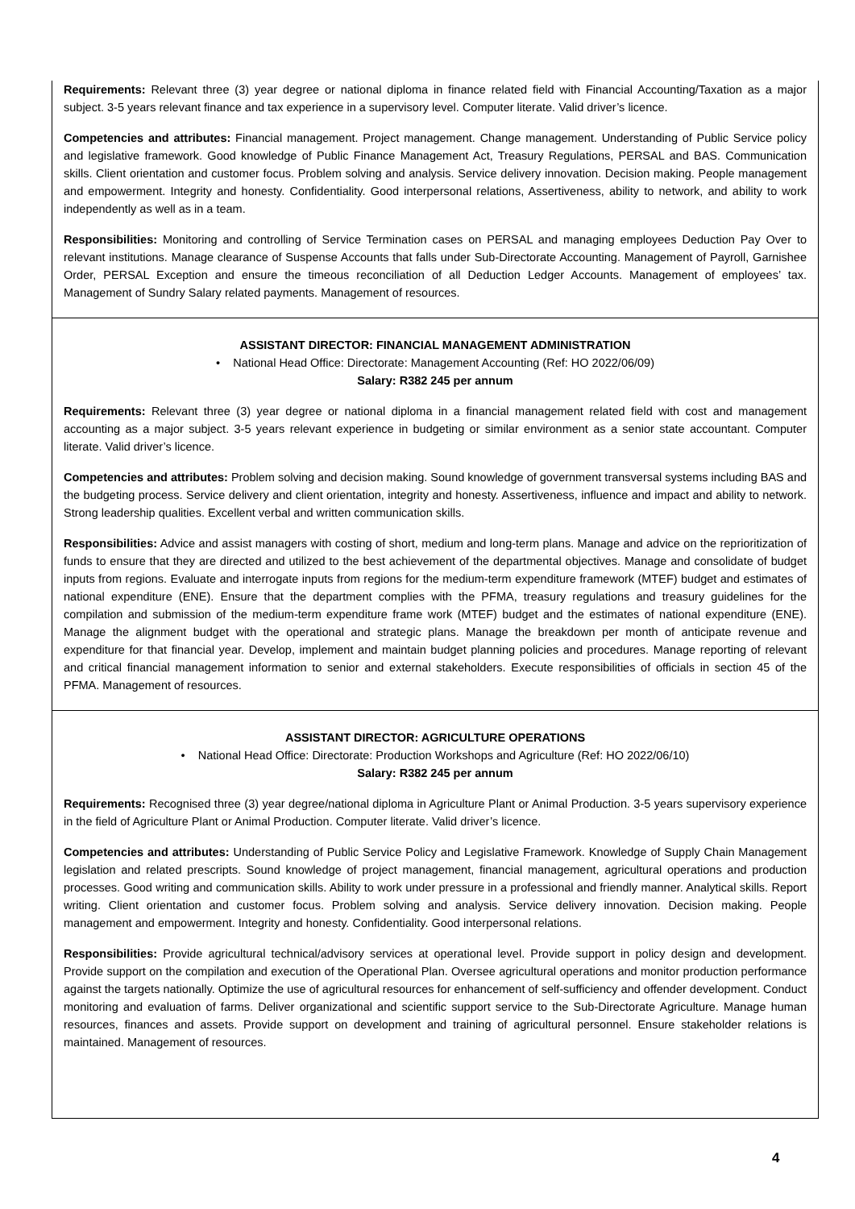Requirements: Relevant three (3) year degree or national diploma in finance related field with Financial Accounting/Taxation as a major subject. 3-5 years relevant finance and tax experience in a supervisory level. Computer literate. Valid driver’s licence.
Competencies and attributes: Financial management. Project management. Change management. Understanding of Public Service policy and legislative framework. Good knowledge of Public Finance Management Act, Treasury Regulations, PERSAL and BAS. Communication skills. Client orientation and customer focus. Problem solving and analysis. Service delivery innovation. Decision making. People management and empowerment. Integrity and honesty. Confidentiality. Good interpersonal relations, Assertiveness, ability to network, and ability to work independently as well as in a team.
Responsibilities: Monitoring and controlling of Service Termination cases on PERSAL and managing employees Deduction Pay Over to relevant institutions. Manage clearance of Suspense Accounts that falls under Sub-Directorate Accounting. Management of Payroll, Garnishee Order, PERSAL Exception and ensure the timeous reconciliation of all Deduction Ledger Accounts. Management of employees’ tax. Management of Sundry Salary related payments. Management of resources.
ASSISTANT DIRECTOR: FINANCIAL MANAGEMENT ADMINISTRATION
• National Head Office: Directorate: Management Accounting (Ref: HO 2022/06/09)
Salary: R382 245 per annum
Requirements: Relevant three (3) year degree or national diploma in a financial management related field with cost and management accounting as a major subject. 3-5 years relevant experience in budgeting or similar environment as a senior state accountant. Computer literate. Valid driver’s licence.
Competencies and attributes: Problem solving and decision making. Sound knowledge of government transversal systems including BAS and the budgeting process. Service delivery and client orientation, integrity and honesty. Assertiveness, influence and impact and ability to network. Strong leadership qualities. Excellent verbal and written communication skills.
Responsibilities: Advice and assist managers with costing of short, medium and long-term plans. Manage and advice on the reprioritization of funds to ensure that they are directed and utilized to the best achievement of the departmental objectives. Manage and consolidate of budget inputs from regions. Evaluate and interrogate inputs from regions for the medium-term expenditure framework (MTEF) budget and estimates of national expenditure (ENE). Ensure that the department complies with the PFMA, treasury regulations and treasury guidelines for the compilation and submission of the medium-term expenditure frame work (MTEF) budget and the estimates of national expenditure (ENE). Manage the alignment budget with the operational and strategic plans. Manage the breakdown per month of anticipate revenue and expenditure for that financial year. Develop, implement and maintain budget planning policies and procedures. Manage reporting of relevant and critical financial management information to senior and external stakeholders. Execute responsibilities of officials in section 45 of the PFMA. Management of resources.
ASSISTANT DIRECTOR: AGRICULTURE OPERATIONS
• National Head Office: Directorate: Production Workshops and Agriculture (Ref: HO 2022/06/10)
Salary: R382 245 per annum
Requirements: Recognised three (3) year degree/national diploma in Agriculture Plant or Animal Production. 3-5 years supervisory experience in the field of Agriculture Plant or Animal Production. Computer literate. Valid driver’s licence.
Competencies and attributes: Understanding of Public Service Policy and Legislative Framework. Knowledge of Supply Chain Management legislation and related prescripts. Sound knowledge of project management, financial management, agricultural operations and production processes. Good writing and communication skills. Ability to work under pressure in a professional and friendly manner. Analytical skills. Report writing. Client orientation and customer focus. Problem solving and analysis. Service delivery innovation. Decision making. People management and empowerment. Integrity and honesty. Confidentiality. Good interpersonal relations.
Responsibilities: Provide agricultural technical/advisory services at operational level. Provide support in policy design and development. Provide support on the compilation and execution of the Operational Plan. Oversee agricultural operations and monitor production performance against the targets nationally. Optimize the use of agricultural resources for enhancement of self-sufficiency and offender development. Conduct monitoring and evaluation of farms. Deliver organizational and scientific support service to the Sub-Directorate Agriculture. Manage human resources, finances and assets. Provide support on development and training of agricultural personnel. Ensure stakeholder relations is maintained. Management of resources.
4